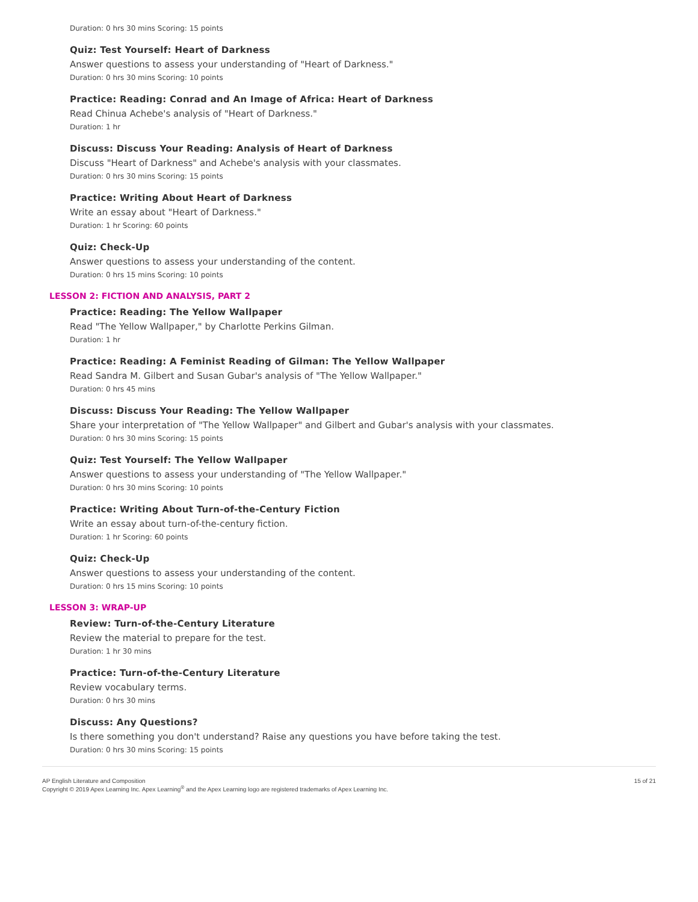Duration: 0 hrs 30 mins Scoring: 15 points
Quiz: Test Yourself: Heart of Darkness
Answer questions to assess your understanding of "Heart of Darkness."
Duration: 0 hrs 30 mins Scoring: 10 points
Practice: Reading: Conrad and An Image of Africa: Heart of Darkness
Read Chinua Achebe's analysis of "Heart of Darkness."
Duration: 1 hr
Discuss: Discuss Your Reading: Analysis of Heart of Darkness
Discuss "Heart of Darkness" and Achebe's analysis with your classmates.
Duration: 0 hrs 30 mins Scoring: 15 points
Practice: Writing About Heart of Darkness
Write an essay about "Heart of Darkness."
Duration: 1 hr Scoring: 60 points
Quiz: Check-Up
Answer questions to assess your understanding of the content.
Duration: 0 hrs 15 mins Scoring: 10 points
LESSON 2: FICTION AND ANALYSIS, PART 2
Practice: Reading: The Yellow Wallpaper
Read "The Yellow Wallpaper," by Charlotte Perkins Gilman.
Duration: 1 hr
Practice: Reading: A Feminist Reading of Gilman: The Yellow Wallpaper
Read Sandra M. Gilbert and Susan Gubar's analysis of "The Yellow Wallpaper."
Duration: 0 hrs 45 mins
Discuss: Discuss Your Reading: The Yellow Wallpaper
Share your interpretation of "The Yellow Wallpaper" and Gilbert and Gubar's analysis with your classmates.
Duration: 0 hrs 30 mins Scoring: 15 points
Quiz: Test Yourself: The Yellow Wallpaper
Answer questions to assess your understanding of "The Yellow Wallpaper."
Duration: 0 hrs 30 mins Scoring: 10 points
Practice: Writing About Turn-of-the-Century Fiction
Write an essay about turn-of-the-century fiction.
Duration: 1 hr Scoring: 60 points
Quiz: Check-Up
Answer questions to assess your understanding of the content.
Duration: 0 hrs 15 mins Scoring: 10 points
LESSON 3: WRAP-UP
Review: Turn-of-the-Century Literature
Review the material to prepare for the test.
Duration: 1 hr 30 mins
Practice: Turn-of-the-Century Literature
Review vocabulary terms.
Duration: 0 hrs 30 mins
Discuss: Any Questions?
Is there something you don't understand? Raise any questions you have before taking the test.
Duration: 0 hrs 30 mins Scoring: 15 points
AP English Literature and Composition
Copyright © 2019 Apex Learning Inc. Apex Learning<sup>®</sup> and the Apex Learning logo are registered trademarks of Apex Learning Inc.
15 of 21